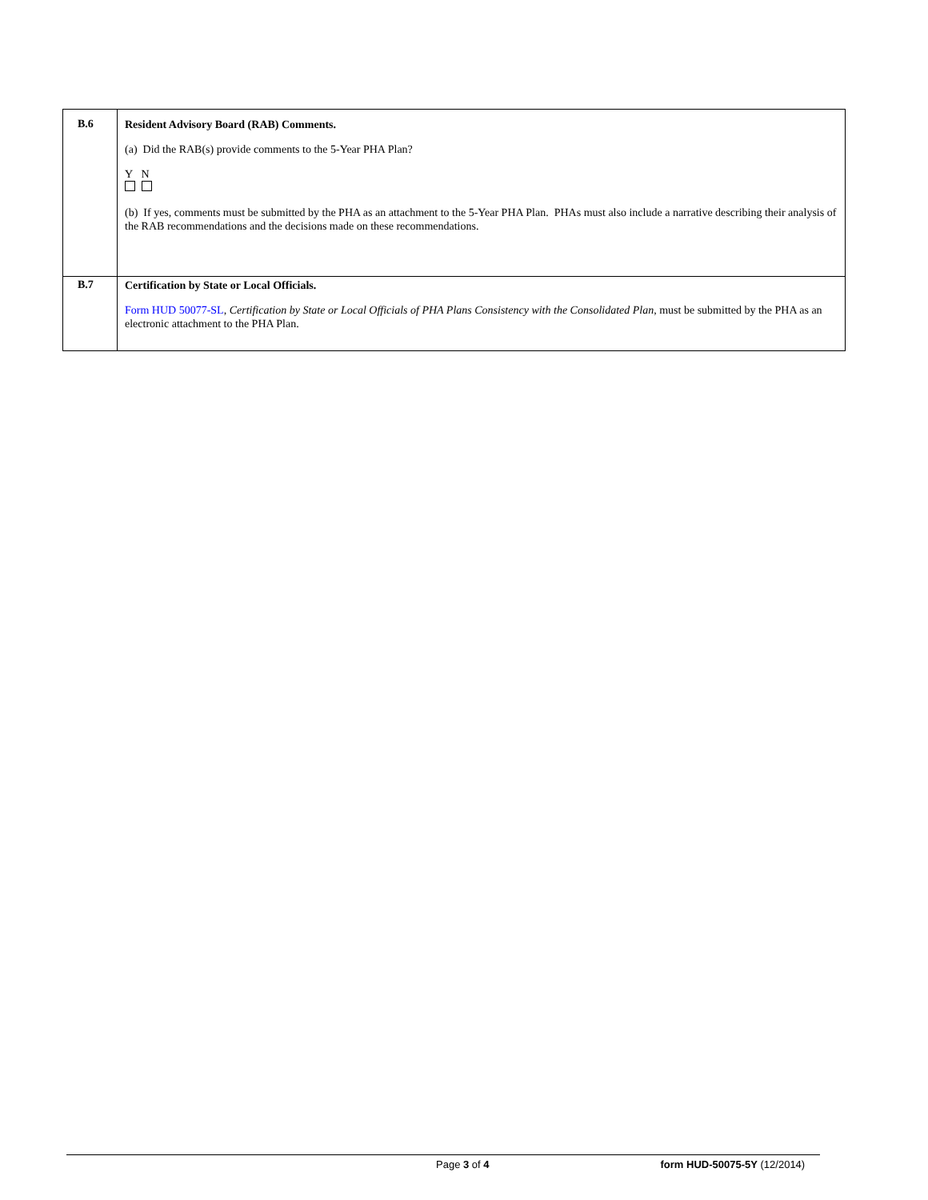| B.6 | Resident Advisory Board (RAB) Comments. (a) Did the RAB(s) provide comments to the 5-Year PHA Plan? Y N (b) If yes, comments must be submitted by the PHA as an attachment to the 5-Year PHA Plan. PHAs must also include a narrative describing their analysis of the RAB recommendations and the decisions made on these recommendations. |
| B.7 | Certification by State or Local Officials. Form HUD 50077-SL , Certification by State or Local Officials of PHA Plans Consistency with the Consolidated Plan, must be submitted by the PHA as an electronic attachment to the PHA Plan. |
Page 3 of 4 form HUD-50075-5Y (12/2014)